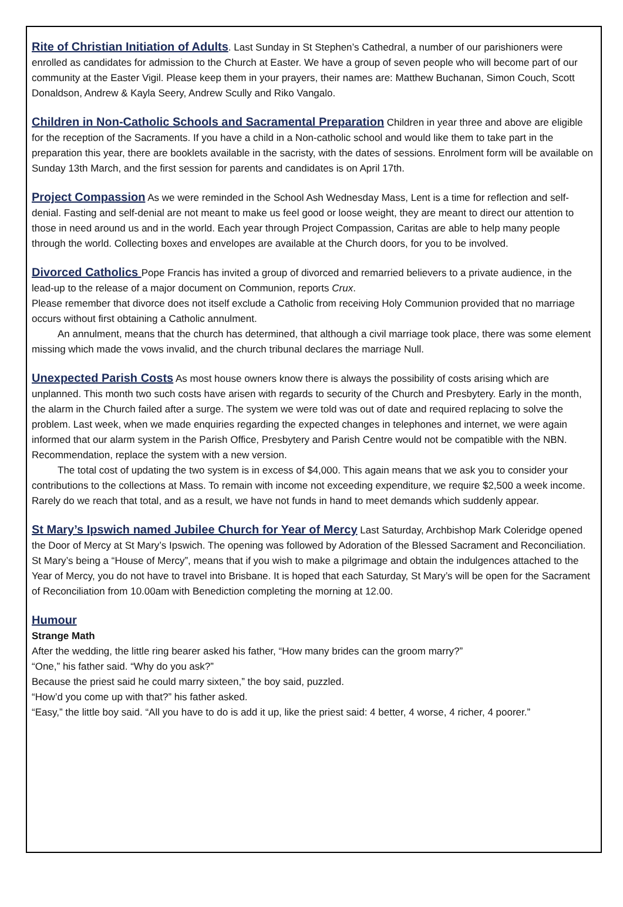Rite of Christian Initiation of Adults. Last Sunday in St Stephen’s Cathedral, a number of our parishioners were enrolled as candidates for admission to the Church at Easter. We have a group of seven people who will become part of our community at the Easter Vigil. Please keep them in your prayers, their names are: Matthew Buchanan, Simon Couch, Scott Donaldson, Andrew & Kayla Seery, Andrew Scully and Riko Vangalo.
Children in Non-Catholic Schools and Sacramental Preparation Children in year three and above are eligible for the reception of the Sacraments. If you have a child in a Non-catholic school and would like them to take part in the preparation this year, there are booklets available in the sacristy, with the dates of sessions. Enrolment form will be available on Sunday 13th March, and the first session for parents and candidates is on April 17th.
Project Compassion As we were reminded in the School Ash Wednesday Mass, Lent is a time for reflection and self-denial. Fasting and self-denial are not meant to make us feel good or loose weight, they are meant to direct our attention to those in need around us and in the world. Each year through Project Compassion, Caritas are able to help many people through the world. Collecting boxes and envelopes are available at the Church doors, for you to be involved.
Divorced Catholics Pope Francis has invited a group of divorced and remarried believers to a private audience, in the lead-up to the release of a major document on Communion, reports Crux.
Please remember that divorce does not itself exclude a Catholic from receiving Holy Communion provided that no marriage occurs without first obtaining a Catholic annulment.
An annulment, means that the church has determined, that although a civil marriage took place, there was some element missing which made the vows invalid, and the church tribunal declares the marriage Null.
Unexpected Parish Costs As most house owners know there is always the possibility of costs arising which are unplanned. This month two such costs have arisen with regards to security of the Church and Presbytery. Early in the month, the alarm in the Church failed after a surge. The system we were told was out of date and required replacing to solve the problem. Last week, when we made enquiries regarding the expected changes in telephones and internet, we were again informed that our alarm system in the Parish Office, Presbytery and Parish Centre would not be compatible with the NBN. Recommendation, replace the system with a new version.
The total cost of updating the two system is in excess of $4,000. This again means that we ask you to consider your contributions to the collections at Mass. To remain with income not exceeding expenditure, we require $2,500 a week income. Rarely do we reach that total, and as a result, we have not funds in hand to meet demands which suddenly appear.
St Mary’s Ipswich named Jubilee Church for Year of Mercy Last Saturday, Archbishop Mark Coleridge opened the Door of Mercy at St Mary’s Ipswich. The opening was followed by Adoration of the Blessed Sacrament and Reconciliation. St Mary’s being a “House of Mercy”, means that if you wish to make a pilgrimage and obtain the indulgences attached to the Year of Mercy, you do not have to travel into Brisbane. It is hoped that each Saturday, St Mary’s will be open for the Sacrament of Reconciliation from 10.00am with Benediction completing the morning at 12.00.
Humour
Strange Math
After the wedding, the little ring bearer asked his father, “How many brides can the groom marry?”
“One,” his father said. “Why do you ask?”
Because the priest said he could marry sixteen,” the boy said, puzzled.
“How’d you come up with that?” his father asked.
“Easy,” the little boy said. “All you have to do is add it up, like the priest said: 4 better, 4 worse, 4 richer, 4 poorer.”